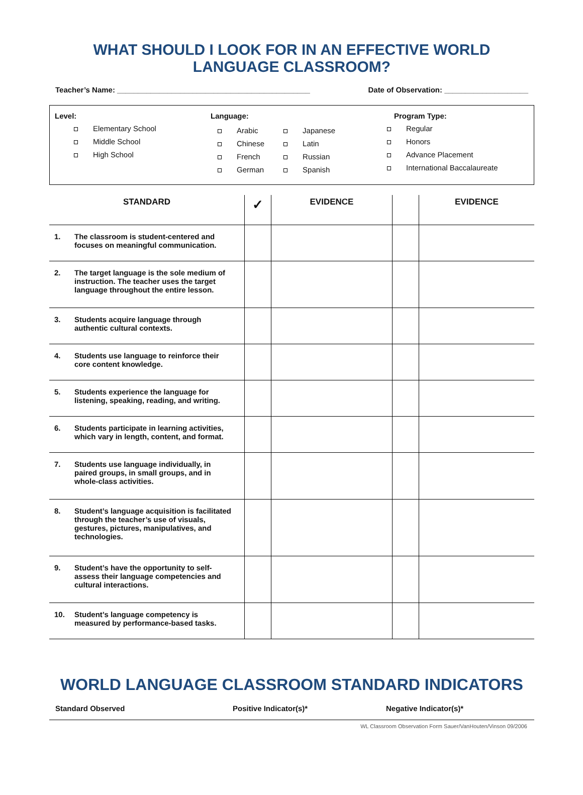WHAT SHOULD I LOOK FOR IN AN EFFECTIVE WORLD LANGUAGE CLASSROOM?
Teacher’s Name: ______________________________________________ Date of Observation: ____________________
Level:
Elementary School
Middle School
High School
Language:
Arabic
Chinese
French
German
Japanese
Latin
Russian
Spanish
Program Type:
Regular
Honors
Advance Placement
International Baccalaureate
| STANDARD | ✓ | EVIDENCE | | EVIDENCE |
| --- | --- | --- | --- | --- |
| 1. The classroom is student-centered and focuses on meaningful communication. | | | | |
| 2. The target language is the sole medium of instruction. The teacher uses the target language throughout the entire lesson. | | | | |
| 3. Students acquire language through authentic cultural contexts. | | | | |
| 4. Students use language to reinforce their core content knowledge. | | | | |
| 5. Students experience the language for listening, speaking, reading, and writing. | | | | |
| 6. Students participate in learning activities, which vary in length, content, and format. | | | | |
| 7. Students use language individually, in paired groups, in small groups, and in whole-class activities. | | | | |
| 8. Student’s language acquisition is facilitated through the teacher’s use of visuals, gestures, pictures, manipulatives, and technologies. | | | | |
| 9. Student’s have the opportunity to self-assess their language competencies and cultural interactions. | | | | |
| 10. Student’s language competency is measured by performance-based tasks. | | | | |
WORLD LANGUAGE CLASSROOM STANDARD INDICATORS
Standard Observed Positive Indicator(s)* Negative Indicator(s)*
WL Classroom Observation Form Sauer/VanHouten/Vinson 09/2006